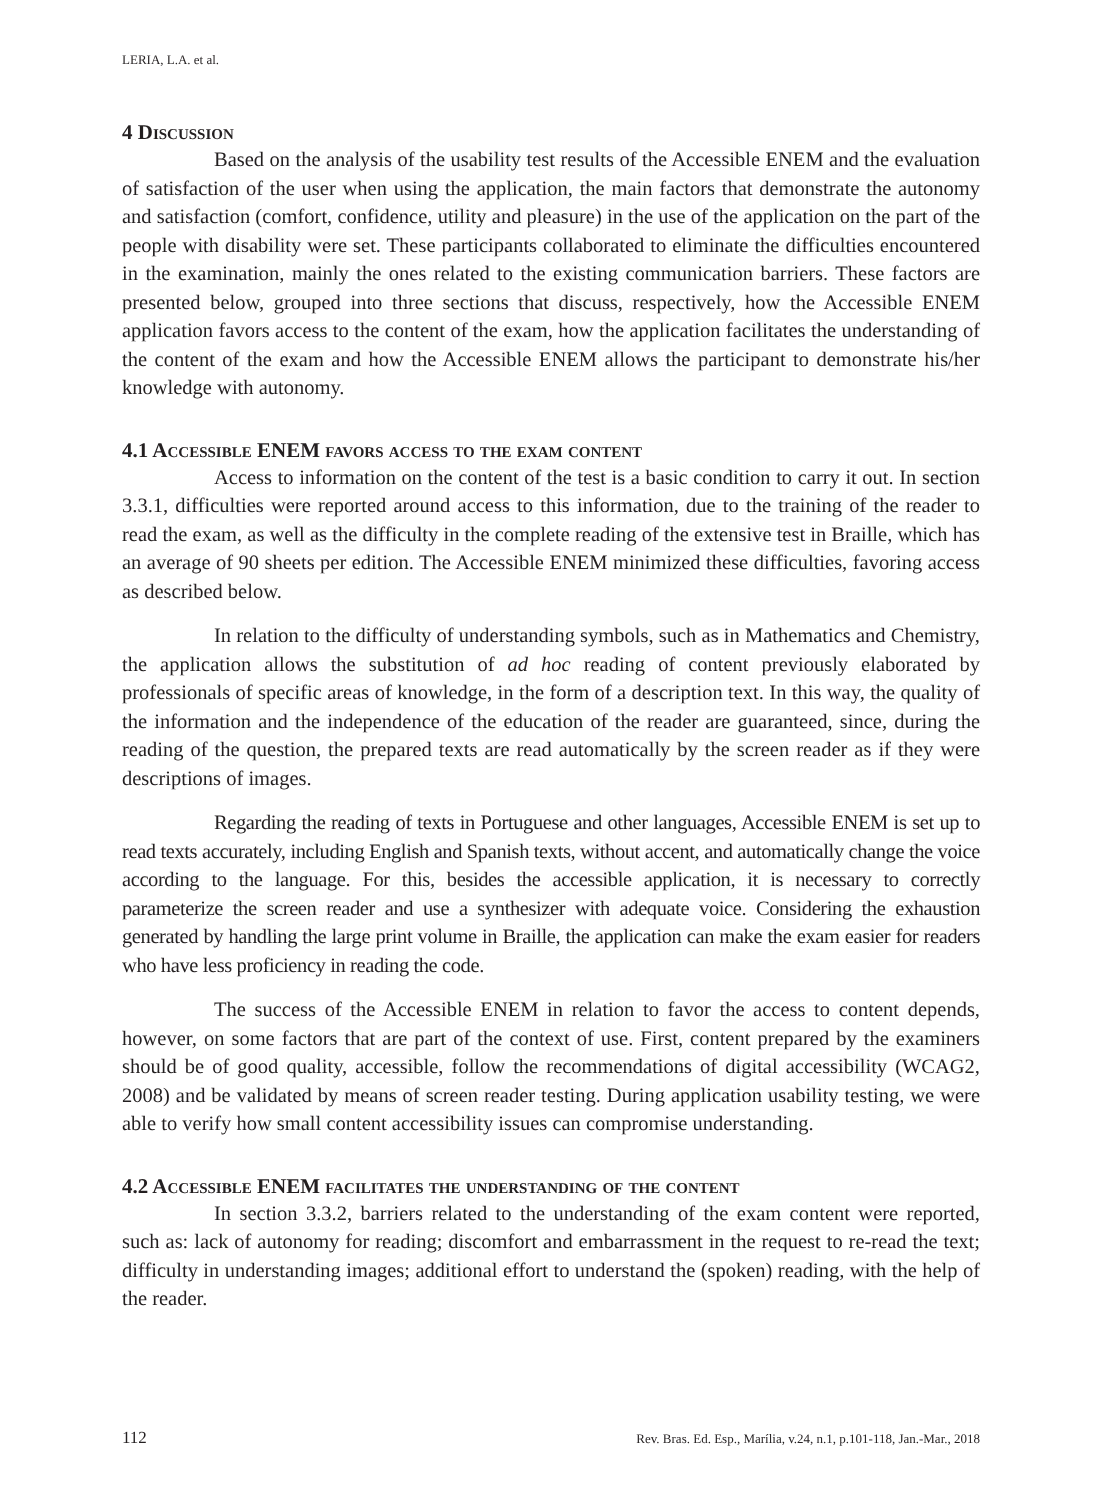LERIA, L.A. et al.
4 Discussion
Based on the analysis of the usability test results of the Accessible ENEM and the evaluation of satisfaction of the user when using the application, the main factors that demonstrate the autonomy and satisfaction (comfort, confidence, utility and pleasure) in the use of the application on the part of the people with disability were set. These participants collaborated to eliminate the difficulties encountered in the examination, mainly the ones related to the existing communication barriers. These factors are presented below, grouped into three sections that discuss, respectively, how the Accessible ENEM application favors access to the content of the exam, how the application facilitates the understanding of the content of the exam and how the Accessible ENEM allows the participant to demonstrate his/her knowledge with autonomy.
4.1 Accessible ENEM favors access to the exam content
Access to information on the content of the test is a basic condition to carry it out. In section 3.3.1, difficulties were reported around access to this information, due to the training of the reader to read the exam, as well as the difficulty in the complete reading of the extensive test in Braille, which has an average of 90 sheets per edition. The Accessible ENEM minimized these difficulties, favoring access as described below.
In relation to the difficulty of understanding symbols, such as in Mathematics and Chemistry, the application allows the substitution of ad hoc reading of content previously elaborated by professionals of specific areas of knowledge, in the form of a description text. In this way, the quality of the information and the independence of the education of the reader are guaranteed, since, during the reading of the question, the prepared texts are read automatically by the screen reader as if they were descriptions of images.
Regarding the reading of texts in Portuguese and other languages, Accessible ENEM is set up to read texts accurately, including English and Spanish texts, without accent, and automatically change the voice according to the language. For this, besides the accessible application, it is necessary to correctly parameterize the screen reader and use a synthesizer with adequate voice. Considering the exhaustion generated by handling the large print volume in Braille, the application can make the exam easier for readers who have less proficiency in reading the code.
The success of the Accessible ENEM in relation to favor the access to content depends, however, on some factors that are part of the context of use. First, content prepared by the examiners should be of good quality, accessible, follow the recommendations of digital accessibility (WCAG2, 2008) and be validated by means of screen reader testing. During application usability testing, we were able to verify how small content accessibility issues can compromise understanding.
4.2 Accessible ENEM facilitates the understanding of the content
In section 3.3.2, barriers related to the understanding of the exam content were reported, such as: lack of autonomy for reading; discomfort and embarrassment in the request to re-read the text; difficulty in understanding images; additional effort to understand the (spoken) reading, with the help of the reader.
112 Rev. Bras. Ed. Esp., Marília, v.24, n.1, p.101-118, Jan.-Mar., 2018